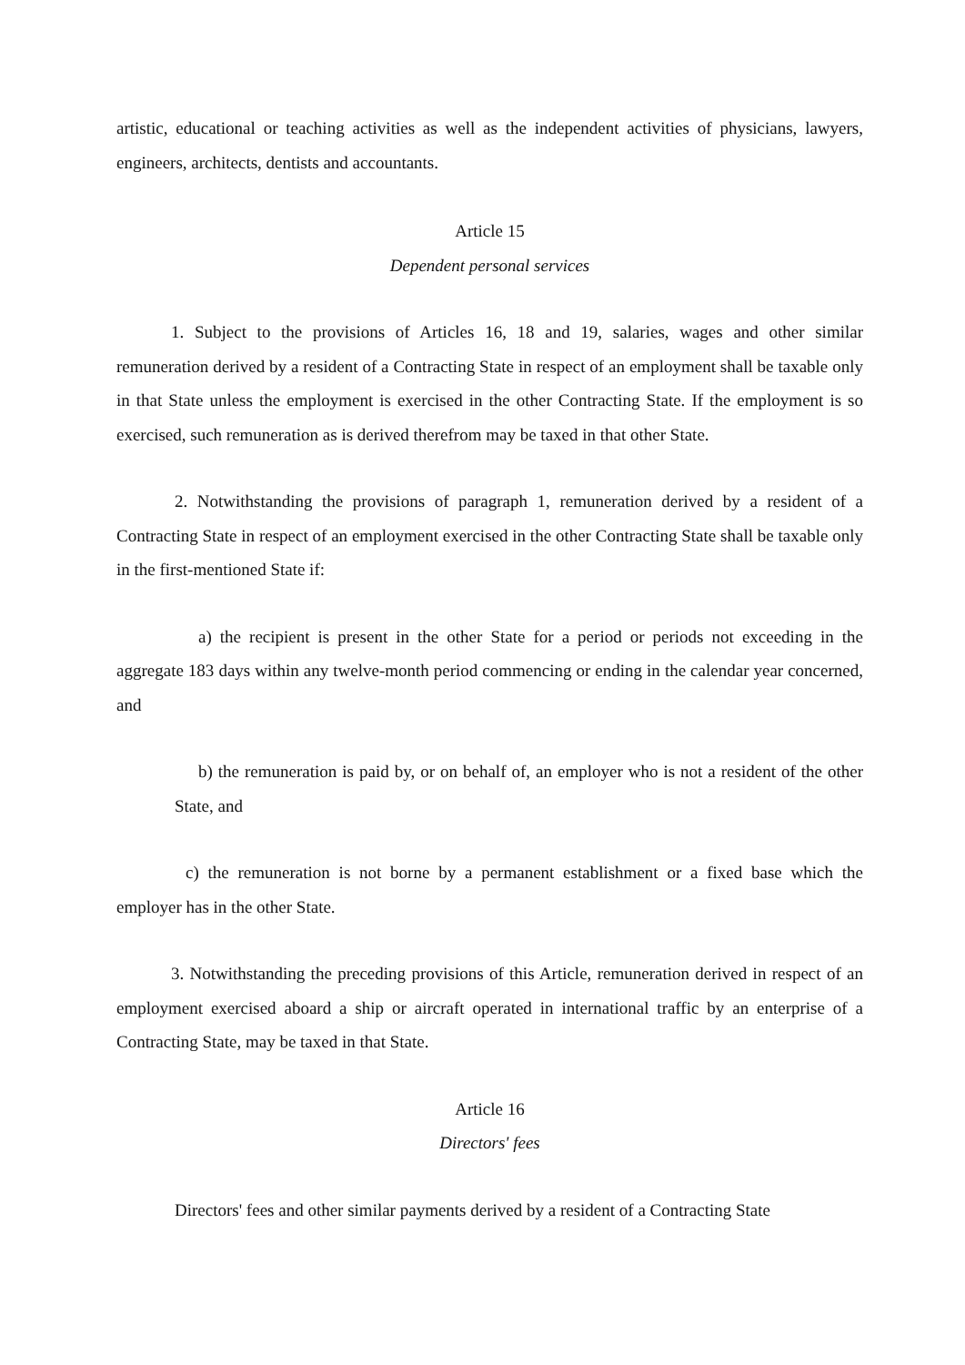artistic, educational or teaching activities as well as the independent activities of physicians, lawyers, engineers, architects, dentists and accountants.
Article 15
Dependent personal services
1. Subject to the provisions of Articles 16, 18 and 19, salaries, wages and other similar remuneration derived by a resident of a Contracting State in respect of an employment shall be taxable only in that State unless the employment is exercised in the other Contracting State. If the employment is so exercised, such remuneration as is derived therefrom may be taxed in that other State.
2. Notwithstanding the provisions of paragraph 1, remuneration derived by a resident of a Contracting State in respect of an employment exercised in the other Contracting State shall be taxable only in the first-mentioned State if:
a) the recipient is present in the other State for a period or periods not exceeding in the aggregate 183 days within any twelve-month period commencing or ending in the calendar year concerned, and
b) the remuneration is paid by, or on behalf of, an employer who is not a resident of the other State, and
c) the remuneration is not borne by a permanent establishment or a fixed base which the employer has in the other State.
3. Notwithstanding the preceding provisions of this Article, remuneration derived in respect of an employment exercised aboard a ship or aircraft operated in international traffic by an enterprise of a Contracting State, may be taxed in that State.
Article 16
Directors' fees
Directors' fees and other similar payments derived by a resident of a Contracting State